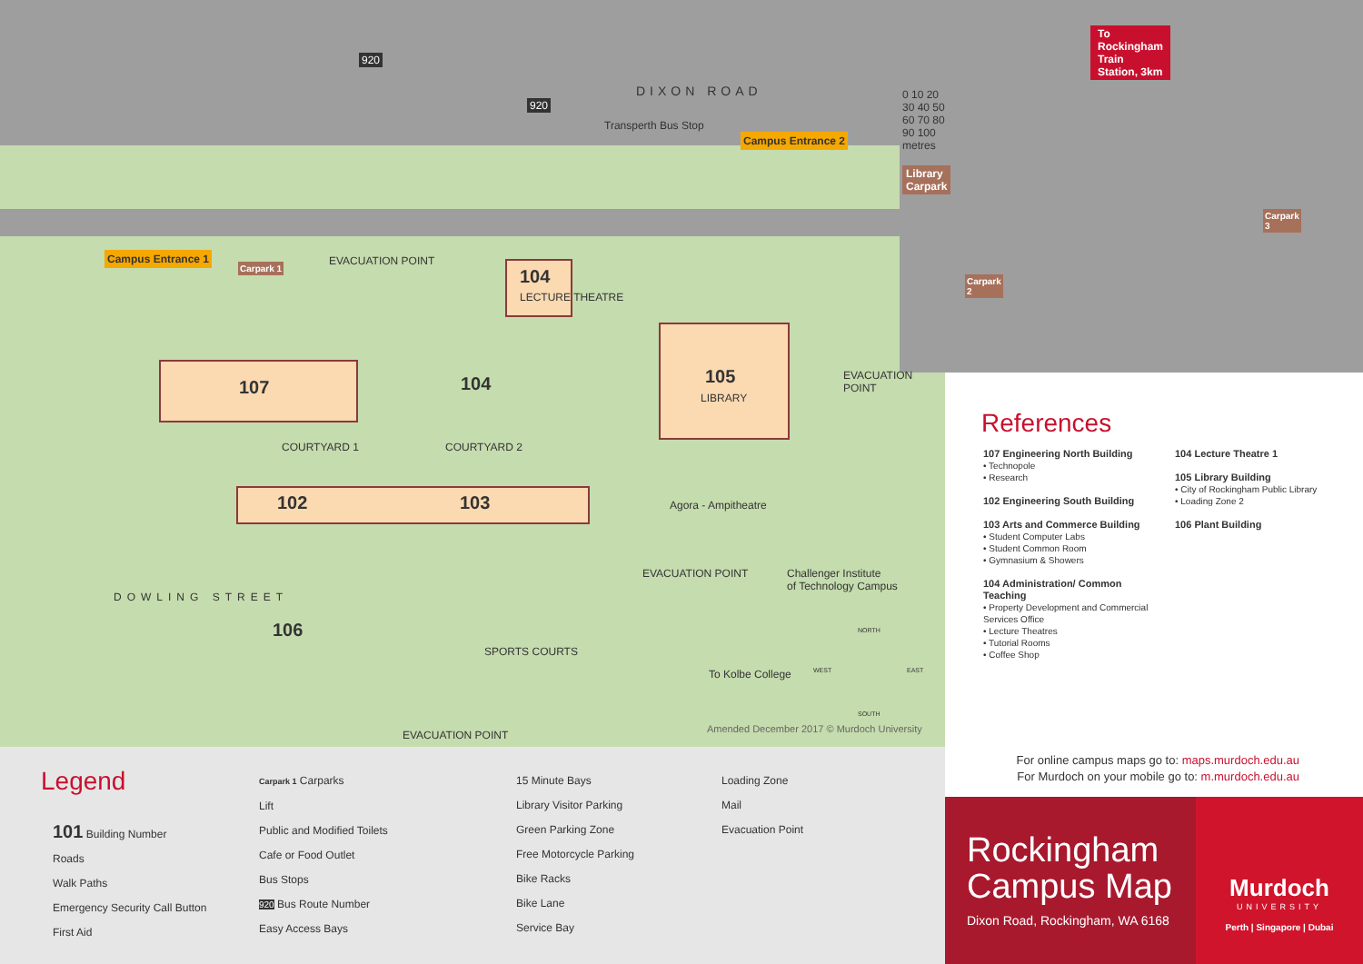DIXON ROAD
Transperth Bus Stop
920
920
Campus Entrance 2
Campus Entrance 1
To Rockingham Train Station, 3km
0 10 20 30 40 50 60 70 80 90 100 metres
Library Carpark
Carpark 3
Carpark 2
Carpark 1 EVACUATION POINT
104
LECTURE THEATRE
107 104 105
LIBRARY
EVACUATION POINT
COURTYARD 1 COURTYARD 2
102 103 Agora - Ampitheatre
EVACUATION POINT
Challenger Institute
of Technology Campus
106
SPORTS COURTS
To Kolbe College
NORTH
WEST EAST
SOUTH
EVACUATION POINT
Amended December 2017 © Murdoch University
DOWLING STREET
References
107 Engineering North Building
• Technopole
• Research
102 Engineering South Building
103 Arts and Commerce Building
• Student Computer Labs
• Student Common Room
• Gymnasium & Showers
104 Administration/ Common Teaching
• Property Development and Commercial Services Office
• Lecture Theatres
• Tutorial Rooms
• Coffee Shop
104 Lecture Theatre 1
105 Library Building
• City of Rockingham Public Library
• Loading Zone 2
106 Plant Building
For online campus maps go to: maps.murdoch.edu.au
For Murdoch on your mobile go to: m.murdoch.edu.au
Rockingham Campus Map
Dixon Road, Rockingham, WA 6168
Murdoch
UNIVERSITY
Perth | Singapore | Dubai
Legend
101 Building Number
Roads
Walk Paths
Emergency Security Call Button
First Aid
Carpark 1 Carparks
Lift
Public and Modified Toilets
Cafe or Food Outlet
Bus Stops
920 Bus Route Number
Easy Access Bays
15 Minute Bays
Library Visitor Parking
Green Parking Zone
Free Motorcycle Parking
Bike Racks
Bike Lane
Service Bay
Loading Zone
Mail
Evacuation Point